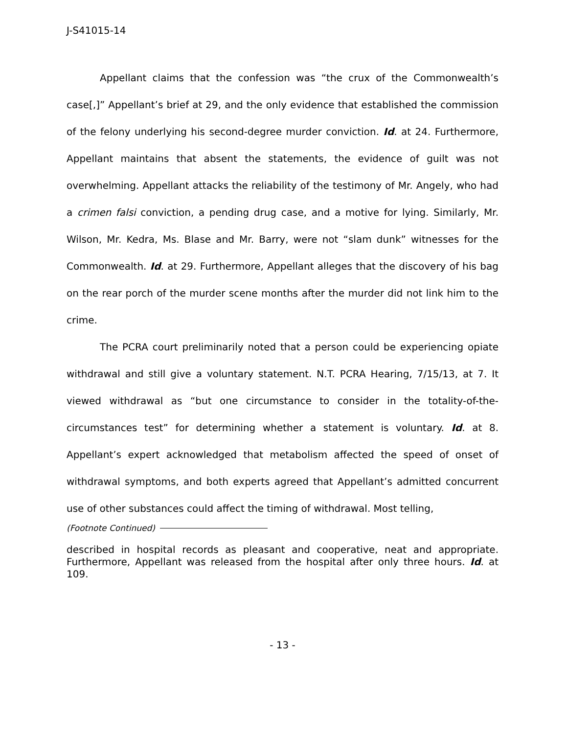J-S41015-14
Appellant claims that the confession was “the crux of the Commonwealth’s case[,]” Appellant’s brief at 29, and the only evidence that established the commission of the felony underlying his second-degree murder conviction. Id. at 24. Furthermore, Appellant maintains that absent the statements, the evidence of guilt was not overwhelming. Appellant attacks the reliability of the testimony of Mr. Angely, who had a crimen falsi conviction, a pending drug case, and a motive for lying. Similarly, Mr. Wilson, Mr. Kedra, Ms. Blase and Mr. Barry, were not “slam dunk” witnesses for the Commonwealth. Id. at 29. Furthermore, Appellant alleges that the discovery of his bag on the rear porch of the murder scene months after the murder did not link him to the crime.
The PCRA court preliminarily noted that a person could be experiencing opiate withdrawal and still give a voluntary statement. N.T. PCRA Hearing, 7/15/13, at 7. It viewed withdrawal as “but one circumstance to consider in the totality-of-the-circumstances test” for determining whether a statement is voluntary. Id. at 8. Appellant’s expert acknowledged that metabolism affected the speed of onset of withdrawal symptoms, and both experts agreed that Appellant’s admitted concurrent use of other substances could affect the timing of withdrawal. Most telling,
(Footnote Continued)
described in hospital records as pleasant and cooperative, neat and appropriate. Furthermore, Appellant was released from the hospital after only three hours. Id. at 109.
- 13 -